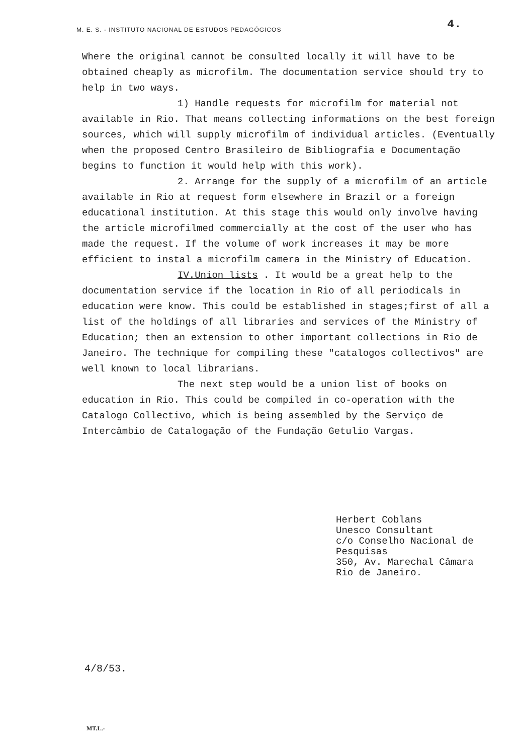M. E. S. - INSTITUTO NACIONAL DE ESTUDOS PEDAGÓGICOS 4.
Where the original cannot be consulted locally it will have to be obtained cheaply as microfilm. The documentation service should try to help in two ways.
1) Handle requests for microfilm for material not available in Rio. That means collecting informations on the best foreign sources, which will supply microfilm of individual articles. (Eventually when the proposed Centro Brasileiro de Bibliografia e Documentação begins to function it would help with this work).
2. Arrange for the supply of a microfilm of an article available in Rio at request form elsewhere in Brazil or a foreign educational institution. At this stage this would only involve having the article microfilmed commercially at the cost of the user who has made the request. If the volume of work increases it may be more efficient to instal a microfilm camera in the Ministry of Education.
IV.Union lists . It would be a great help to the documentation service if the location in Rio of all periodicals in education were know. This could be established in stages;first of all a list of the holdings of all libraries and services of the Ministry of Education; then an extension to other important collections in Rio de Janeiro. The technique for compiling these "catalogos collectivos" are well known to local librarians.
The next step would be a union list of books on education in Rio. This could be compiled in co-operation with the Catalogo Collectivo, which is being assembled by the Serviço de Intercâmbio de Catalogação of the Fundação Getulio Vargas.
Herbert Coblans
Unesco Consultant
c/o Conselho Nacional de
Pesquisas
350, Av. Marechal Câmara
Rio de Janeiro.
4/8/53.
MT.L.-